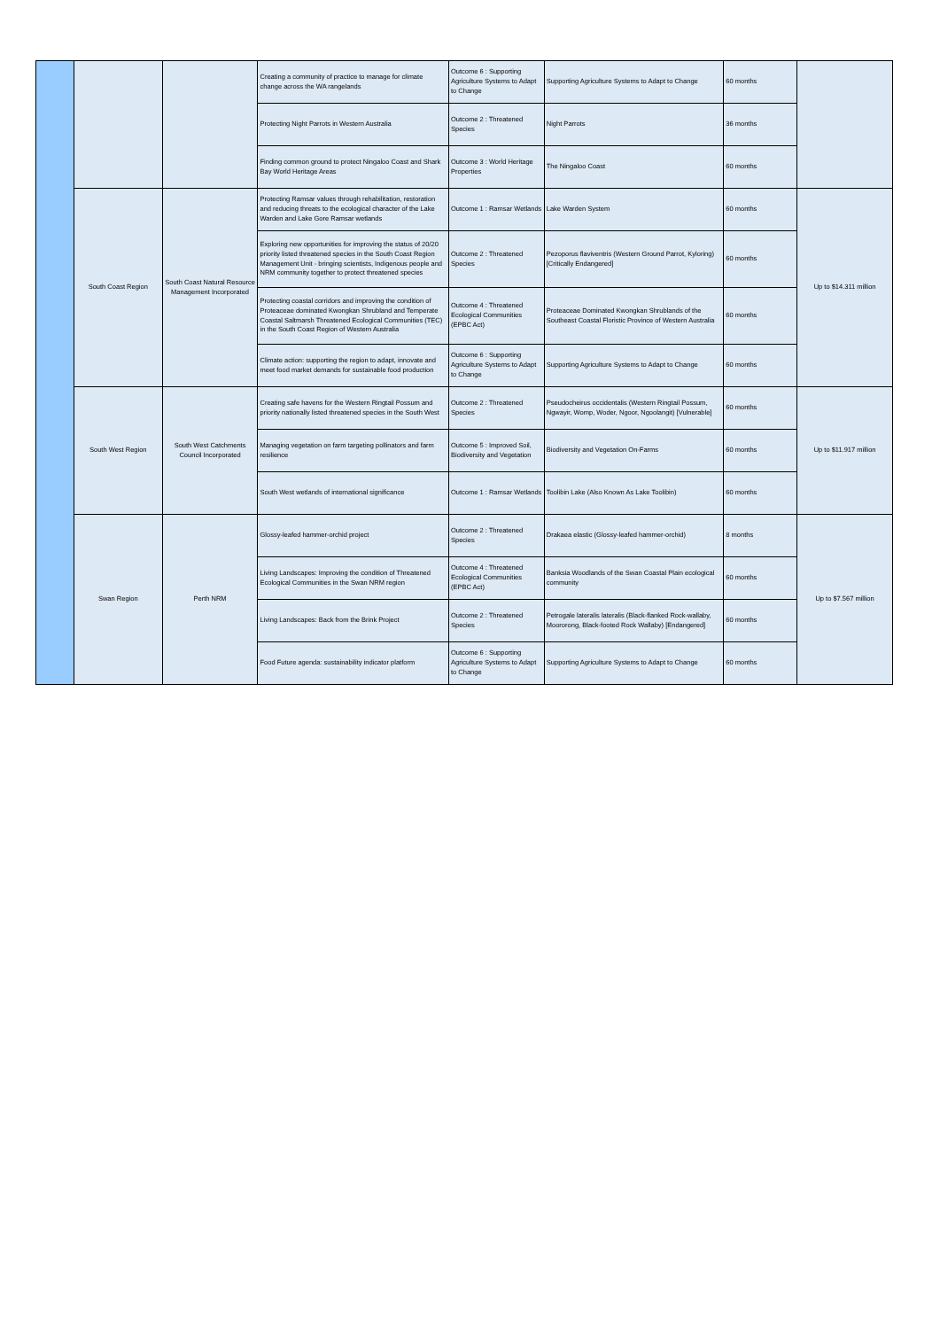| | | | Creating a community of practice to manage for climate change across the WA rangelands | Outcome 6 : Supporting Agriculture Systems to Adapt to Change | Supporting Agriculture Systems to Adapt to Change | 60 months | |
| | | | Protecting Night Parrots in Western Australia | Outcome 2 : Threatened Species | Night Parrots | 36 months | |
| | | | Finding common ground to protect Ningaloo Coast and Shark Bay World Heritage Areas | Outcome 3 : World Heritage Properties | The Ningaloo Coast | 60 months | |
| | South Coast Region | South Coast Natural Resource Management Incorporated | Protecting Ramsar values through rehabilitation, restoration and reducing threats to the ecological character of the Lake Warden and Lake Gore Ramsar wetlands | Outcome 1 : Ramsar Wetlands | Lake Warden System | 60 months | Up to $14.311 million |
| | | | Exploring new opportunities for improving the status of 20/20 priority listed threatened species in the South Coast Region Management Unit - bringing scientists, Indigenous people and NRM community together to protect threatened species | Outcome 2 : Threatened Species | Pezoporus flaviventris (Western Ground Parrot, Kyloring) [Critically Endangered] | 60 months | |
| | | | Protecting coastal corridors and improving the condition of Proteaceae dominated Kwongkan Shrubland and Temperate Coastal Saltmarsh Threatened Ecological Communities (TEC) in the South Coast Region of Western Australia | Outcome 4 : Threatened Ecological Communities (EPBC Act) | Proteaceae Dominated Kwongkan Shrublands of the Southeast Coastal Floristic Province of Western Australia | 60 months | |
| | | | Climate action: supporting the region to adapt, innovate and meet food market demands for sustainable food production | Outcome 6 : Supporting Agriculture Systems to Adapt to Change | Supporting Agriculture Systems to Adapt to Change | 60 months | |
| | South West Region | South West Catchments Council Incorporated | Creating safe havens for the Western Ringtail Possum and priority nationally listed threatened species in the South West | Outcome 2 : Threatened Species | Pseudocheirus occidentalis (Western Ringtail Possum, Ngwayir, Womp, Woder, Ngoor, Ngoolangit) [Vulnerable] | 60 months | Up to $11.917 million |
| | | | Managing vegetation on farm targeting pollinators and farm resilience | Outcome 5 : Improved Soil, Biodiversity and Vegetation | Biodiversity and Vegetation On-Farms | 60 months | |
| | | | South West wetlands of international significance | Outcome 1 : Ramsar Wetlands | Toolibin Lake (Also Known As Lake Toolibin) | 60 months | |
| | Swan Region | Perth NRM | Glossy-leafed hammer-orchid project | Outcome 2 : Threatened Species | Drakaea elastic (Glossy-leafed hammer-orchid) | 8 months | Up to $7.567 million |
| | | | Living Landscapes: Improving the condition of Threatened Ecological Communities in the Swan NRM region | Outcome 4 : Threatened Ecological Communities (EPBC Act) | Banksia Woodlands of the Swan Coastal Plain ecological community | 60 months | |
| | | | Living Landscapes: Back from the Brink Project | Outcome 2 : Threatened Species | Petrogale lateralis lateralis (Black-flanked Rock-wallaby, Moororong, Black-footed Rock Wallaby) [Endangered] | 60 months | |
| | | | Food Future agenda: sustainability indicator platform | Outcome 6 : Supporting Agriculture Systems to Adapt to Change | Supporting Agriculture Systems to Adapt to Change | 60 months | |